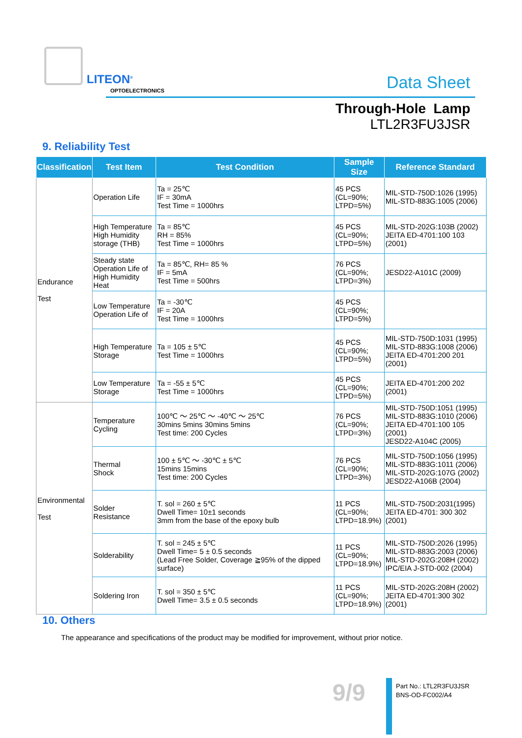LITEON<sup>®</sup>
OPTOELECTRONICS
Data Sheet
Through-Hole Lamp
LTL2R3FU3JSR
9. Reliability Test
| Classification | Test Item | Test Condition | Sample Size | Reference Standard |
| --- | --- | --- | --- | --- |
| Endurance Test | Operation Life | Ta = 25℃ IF = 30mA Test Time = 1000hrs | 45 PCS (CL=90%; LTPD=5%) | MIL-STD-750D:1026 (1995) MIL-STD-883G:1005 (2006) |
| | High Temperature High Humidity storage (THB) | Ta = 85℃ RH = 85% Test Time = 1000hrs | 45 PCS (CL=90%; LTPD=5%) | MIL-STD-202G:103B (2002) JEITA ED-4701:100 103 (2001) |
| | Steady state Operation Life of High Humidity Heat | Ta = 85℃, RH= 85 % IF = 5mA Test Time = 500hrs | 76 PCS (CL=90%; LTPD=3%) | JESD22-A101C (2009) |
| | Low Temperature Operation Life of | Ta = -30℃ IF = 20A Test Time = 1000hrs | 45 PCS (CL=90%; LTPD=5%) | |
| | High Temperature Storage | Ta = 105 ± 5℃ Test Time = 1000hrs | 45 PCS (CL=90%; LTPD=5%) | MIL-STD-750D:1031 (1995) MIL-STD-883G:1008 (2006) JEITA ED-4701:200 201 (2001) |
| | Low Temperature Storage | Ta = -55 ± 5℃ Test Time = 1000hrs | 45 PCS (CL=90%; LTPD=5%) | JEITA ED-4701:200 202 (2001) |
| Environmental Test | Temperature Cycling | 100℃ ～ 25℃ ～ -40℃ ～ 25℃ 30mins 5mins 30mins 5mins Test time: 200 Cycles | 76 PCS (CL=90%; LTPD=3%) | MIL-STD-750D:1051 (1995) MIL-STD-883G:1010 (2006) JEITA ED-4701:100 105 (2001) JESD22-A104C (2005) |
| | Thermal Shock | 100 ± 5℃ ～ -30℃ ± 5℃ 15mins 15mins Test time: 200 Cycles | 76 PCS (CL=90%; LTPD=3%) | MIL-STD-750D:1056 (1995) MIL-STD-883G:1011 (2006) MIL-STD-202G:107G (2002) JESD22-A106B (2004) |
| | Solder Resistance | T. sol = 260 ± 5℃ Dwell Time= 10±1 seconds 3mm from the base of the epoxy bulb | 11 PCS (CL=90%; LTPD=18.9%) | MIL-STD-750D:2031(1995) JEITA ED-4701: 300 302 (2001) |
| | Solderability | T. sol = 245 ± 5℃ Dwell Time= 5 ± 0.5 seconds (Lead Free Solder, Coverage ≧95% of the dipped surface) | 11 PCS (CL=90%; LTPD=18.9%) | MIL-STD-750D:2026 (1995) MIL-STD-883G:2003 (2006) MIL-STD-202G:208H (2002) IPC/EIA J-STD-002 (2004) |
| | Soldering Iron | T. sol = 350 ± 5℃ Dwell Time= 3.5 ± 0.5 seconds | 11 PCS (CL=90%; LTPD=18.9%) | MIL-STD-202G:208H (2002) JEITA ED-4701:300 302 (2001) |
10. Others
The appearance and specifications of the product may be modified for improvement, without prior notice.
9/9
Part No.: LTL2R3FU3JSR
BNS-OD-FC002/A4